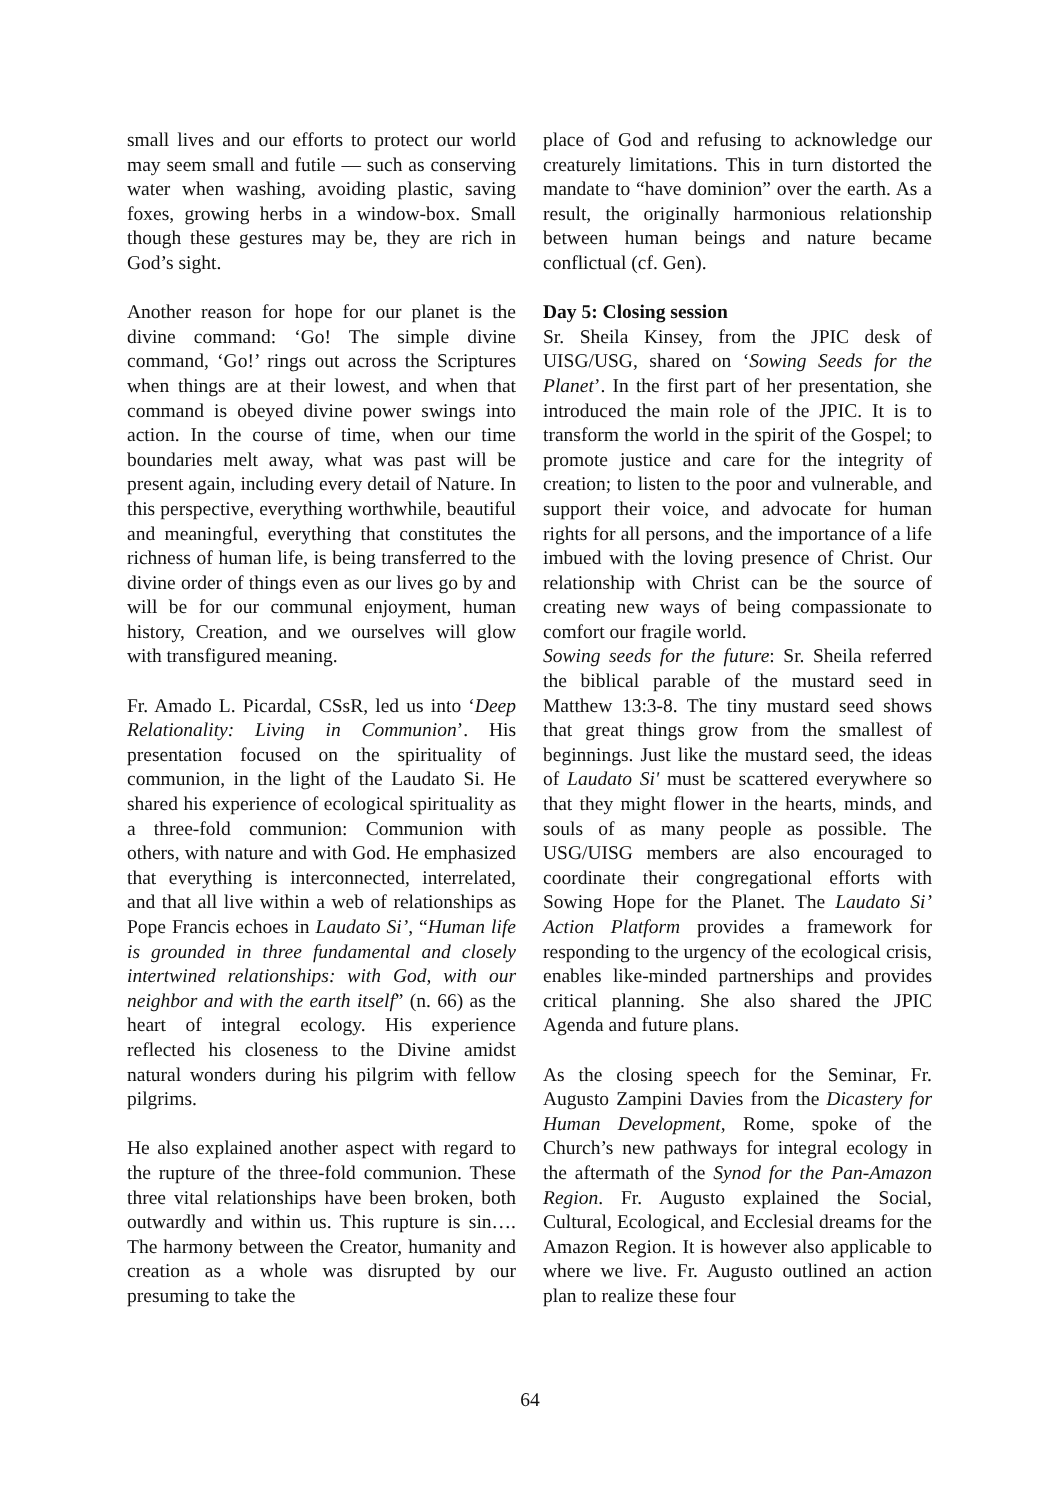small lives and our efforts to protect our world may seem small and futile — such as conserving water when washing, avoiding plastic, saving foxes, growing herbs in a window-box. Small though these gestures may be, they are rich in God’s sight.
Another reason for hope for our planet is the divine command: ‘Go! The simple divine command, ‘Go!’ rings out across the Scriptures when things are at their lowest, and when that command is obeyed divine power swings into action. In the course of time, when our time boundaries melt away, what was past will be present again, including every detail of Nature. In this perspective, everything worthwhile, beautiful and meaningful, everything that constitutes the richness of human life, is being transferred to the divine order of things even as our lives go by and will be for our communal enjoyment, human history, Creation, and we ourselves will glow with transfigured meaning.
Fr. Amado L. Picardal, CSsR, led us into ‘Deep Relationality: Living in Communion’. His presentation focused on the spirituality of communion, in the light of the Laudato Si. He shared his experience of ecological spirituality as a three-fold communion: Communion with others, with nature and with God. He emphasized that everything is interconnected, interrelated, and that all live within a web of relationships as Pope Francis echoes in Laudato Si’, “Human life is grounded in three fundamental and closely intertwined relationships: with God, with our neighbor and with the earth itself” (n. 66) as the heart of integral ecology. His experience reflected his closeness to the Divine amidst natural wonders during his pilgrim with fellow pilgrims.
He also explained another aspect with regard to the rupture of the three-fold communion. These three vital relationships have been broken, both outwardly and within us. This rupture is sin…. The harmony between the Creator, humanity and creation as a whole was disrupted by our presuming to take the
place of God and refusing to acknowledge our creaturely limitations. This in turn distorted the mandate to “have dominion” over the earth. As a result, the originally harmonious relationship between human beings and nature became conflictual (cf. Gen).
Day 5: Closing session
Sr. Sheila Kinsey, from the JPIC desk of UISG/USG, shared on ‘Sowing Seeds for the Planet’. In the first part of her presentation, she introduced the main role of the JPIC. It is to transform the world in the spirit of the Gospel; to promote justice and care for the integrity of creation; to listen to the poor and vulnerable, and support their voice, and advocate for human rights for all persons, and the importance of a life imbued with the loving presence of Christ. Our relationship with Christ can be the source of creating new ways of being compassionate to comfort our fragile world.
Sowing seeds for the future: Sr. Sheila referred the biblical parable of the mustard seed in Matthew 13:3-8. The tiny mustard seed shows that great things grow from the smallest of beginnings. Just like the mustard seed, the ideas of Laudato Si' must be scattered everywhere so that they might flower in the hearts, minds, and souls of as many people as possible. The USG/UISG members are also encouraged to coordinate their congregational efforts with Sowing Hope for the Planet. The Laudato Si’ Action Platform provides a framework for responding to the urgency of the ecological crisis, enables like-minded partnerships and provides critical planning. She also shared the JPIC Agenda and future plans.
As the closing speech for the Seminar, Fr. Augusto Zampini Davies from the Dicastery for Human Development, Rome, spoke of the Church’s new pathways for integral ecology in the aftermath of the Synod for the Pan-Amazon Region. Fr. Augusto explained the Social, Cultural, Ecological, and Ecclesial dreams for the Amazon Region. It is however also applicable to where we live. Fr. Augusto outlined an action plan to realize these four
64